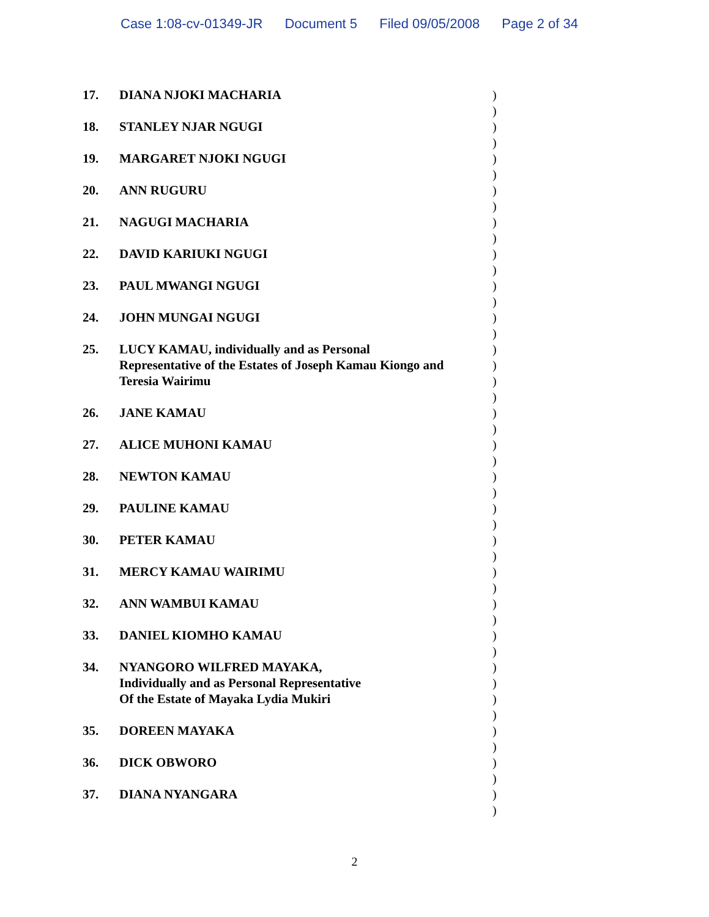Case 1:08-cv-01349-JR Document 5 Filed 09/05/2008 Page 2 of 34
17. DIANA NJOKI MACHARIA
18. STANLEY NJAR NGUGI
19. MARGARET NJOKI NGUGI
20. ANN RUGURU
21. NAGUGI MACHARIA
22. DAVID KARIUKI NGUGI
23. PAUL MWANGI NGUGI
24. JOHN MUNGAI NGUGI
25. LUCY KAMAU, individually and as Personal Representative of the Estates of Joseph Kamau Kiongo and Teresia Wairimu
26. JANE KAMAU
27. ALICE MUHONI KAMAU
28. NEWTON KAMAU
29. PAULINE KAMAU
30. PETER KAMAU
31. MERCY KAMAU WAIRIMU
32. ANN WAMBUI KAMAU
33. DANIEL KIOMHO KAMAU
34. NYANGORO WILFRED MAYAKA,
Individually and as Personal Representative
Of the Estate of Mayaka Lydia Mukiri
35. DOREEN MAYAKA
36. DICK OBWORO
37. DIANA NYANGARA
)
)
)
)
)
)
)
)
)
)
)
)
)
)
)
)
)
)
)
)
)
)
)
)
)
)
)
)
)
)
)
)
)
)
)
)
)
)
)
)
)
)
)
)
)
)
2